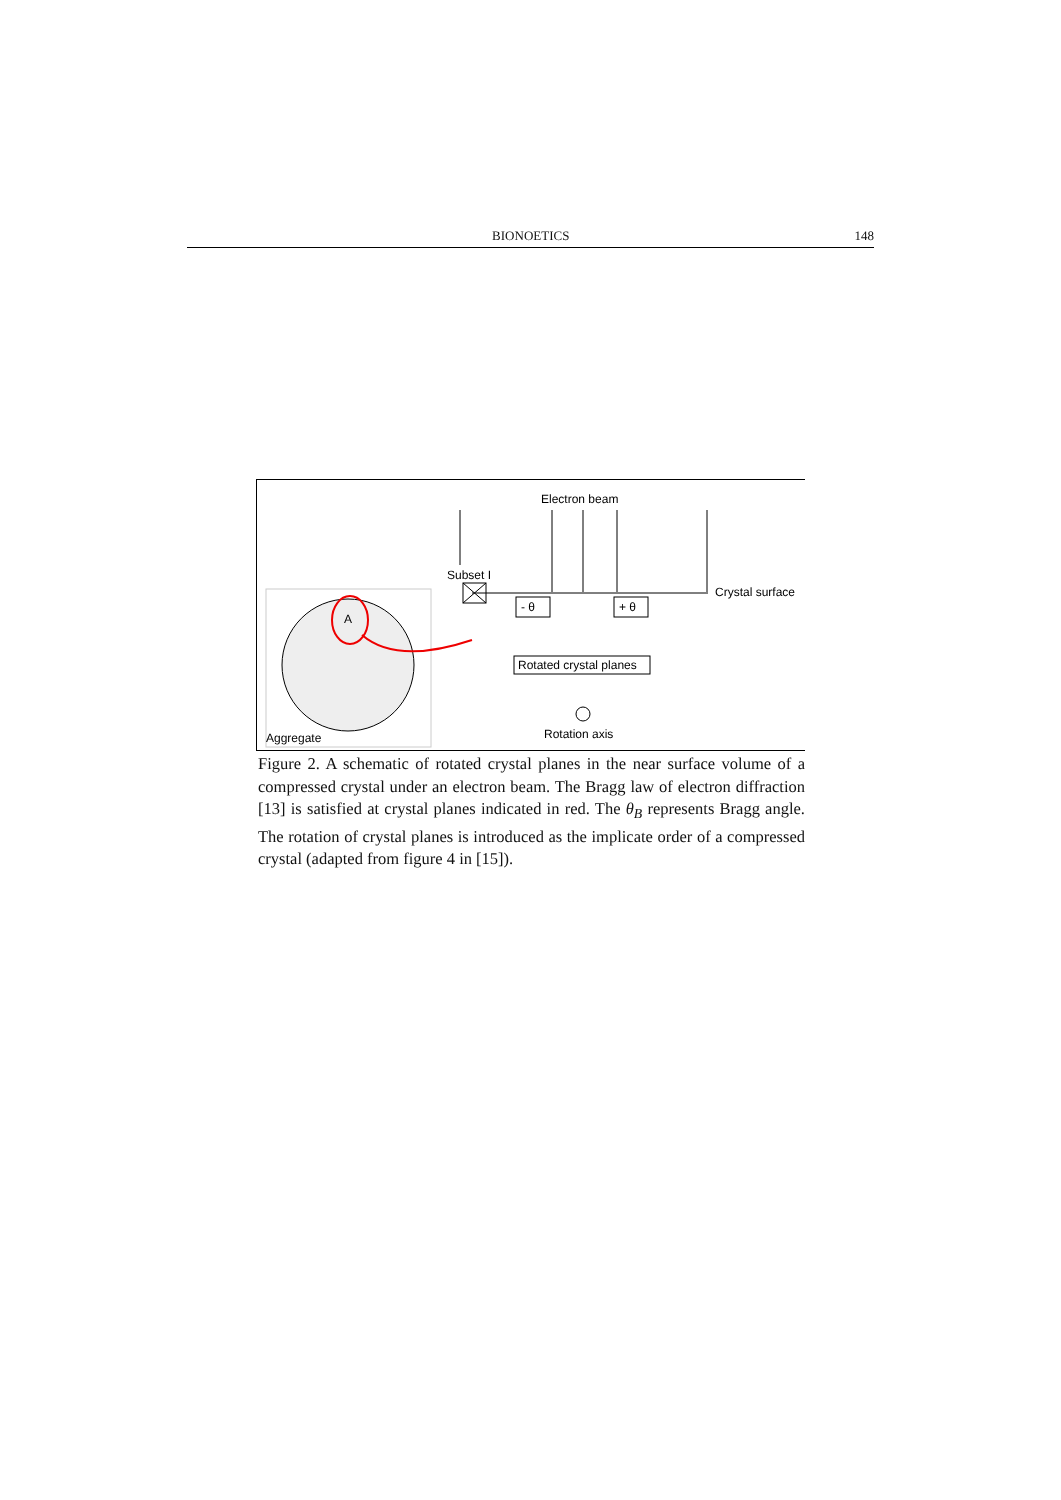BIONOETICS 148
A
Aggregate
Electron beam
Subset I
Crystal surface
- θ
+ θ
Rotated crystal planes
Rotation axis
Figure 2. A schematic of rotated crystal planes in the near surface volume of a compressed crystal under an electron beam. The Bragg law of electron diffraction [13] is satisfied at crystal planes indicated in red. The θ<sub>B</sub> represents Bragg angle. The rotation of crystal planes is introduced as the implicate order of a compressed crystal (adapted from figure 4 in [15]).